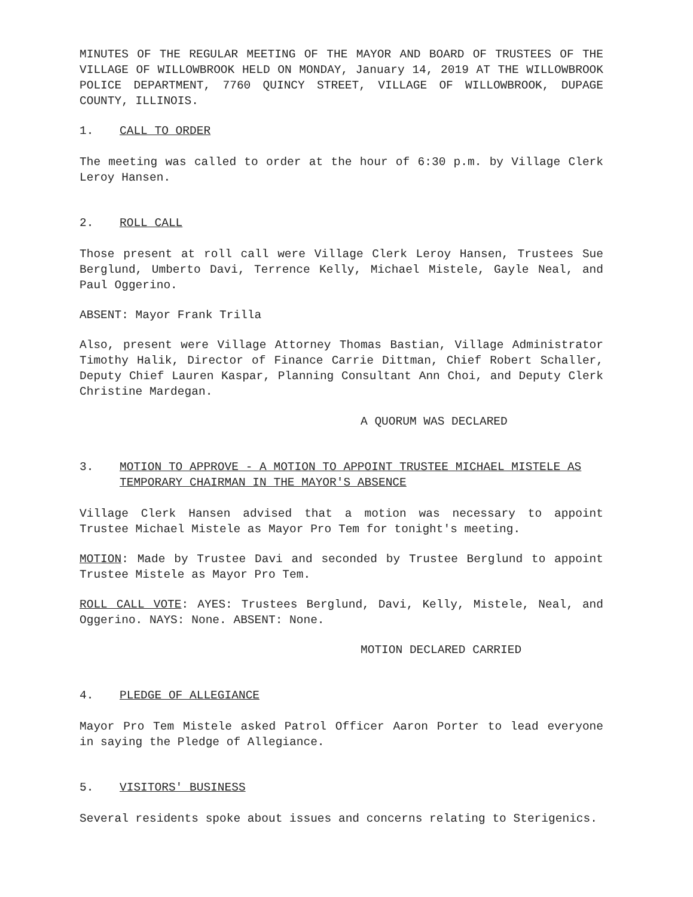MINUTES OF THE REGULAR MEETING OF THE MAYOR AND BOARD OF TRUSTEES OF THE VILLAGE OF WILLOWBROOK HELD ON MONDAY, January 14, 2019 AT THE WILLOWBROOK POLICE DEPARTMENT, 7760 QUINCY STREET, VILLAGE OF WILLOWBROOK, DUPAGE COUNTY, ILLINOIS.
1. CALL TO ORDER
The meeting was called to order at the hour of 6:30 p.m. by Village Clerk Leroy Hansen.
2. ROLL CALL
Those present at roll call were Village Clerk Leroy Hansen, Trustees Sue Berglund, Umberto Davi, Terrence Kelly, Michael Mistele, Gayle Neal, and Paul Oggerino.
ABSENT: Mayor Frank Trilla
Also, present were Village Attorney Thomas Bastian, Village Administrator Timothy Halik, Director of Finance Carrie Dittman, Chief Robert Schaller, Deputy Chief Lauren Kaspar, Planning Consultant Ann Choi, and Deputy Clerk Christine Mardegan.
A QUORUM WAS DECLARED
3. MOTION TO APPROVE - A MOTION TO APPOINT TRUSTEE MICHAEL MISTELE AS TEMPORARY CHAIRMAN IN THE MAYOR'S ABSENCE
Village Clerk Hansen advised that a motion was necessary to appoint Trustee Michael Mistele as Mayor Pro Tem for tonight's meeting.
MOTION: Made by Trustee Davi and seconded by Trustee Berglund to appoint Trustee Mistele as Mayor Pro Tem.
ROLL CALL VOTE: AYES: Trustees Berglund, Davi, Kelly, Mistele, Neal, and Oggerino. NAYS: None. ABSENT: None.
MOTION DECLARED CARRIED
4. PLEDGE OF ALLEGIANCE
Mayor Pro Tem Mistele asked Patrol Officer Aaron Porter to lead everyone in saying the Pledge of Allegiance.
5. VISITORS' BUSINESS
Several residents spoke about issues and concerns relating to Sterigenics.